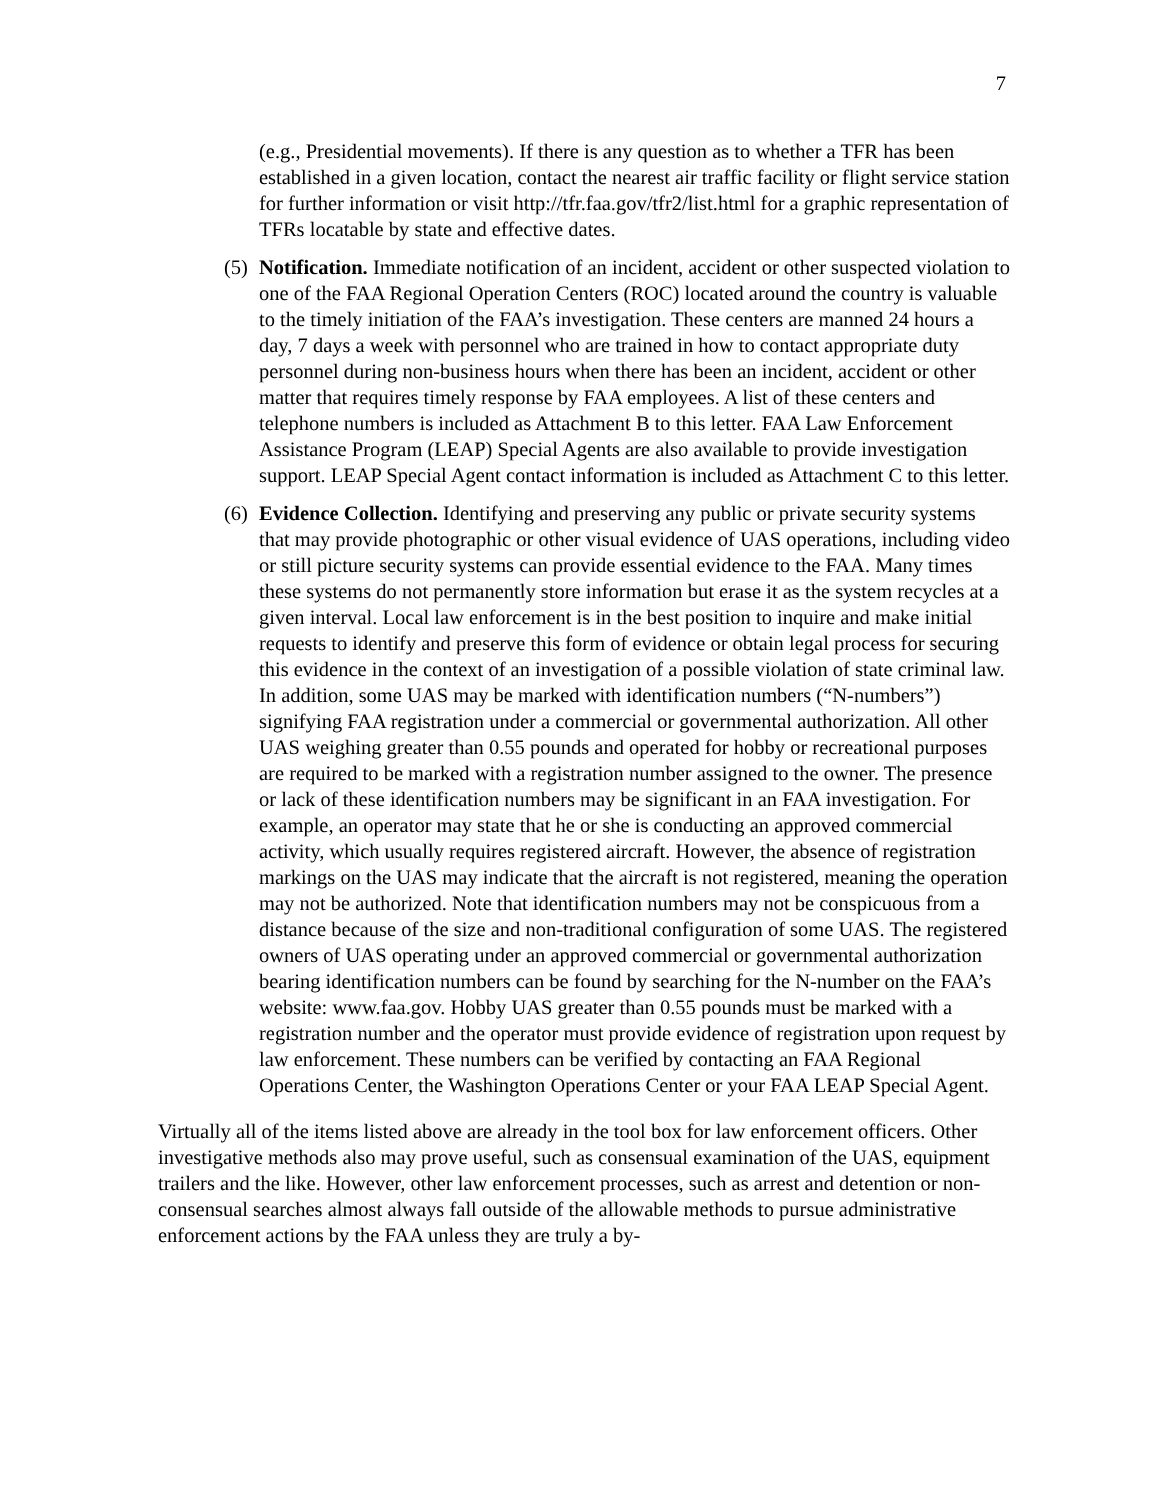7
(e.g., Presidential movements). If there is any question as to whether a TFR has been established in a given location, contact the nearest air traffic facility or flight service station for further information or visit http://tfr.faa.gov/tfr2/list.html for a graphic representation of TFRs locatable by state and effective dates.
(5)
Notification. Immediate notification of an incident, accident or other suspected violation to one of the FAA Regional Operation Centers (ROC) located around the country is valuable to the timely initiation of the FAA’s investigation. These centers are manned 24 hours a day, 7 days a week with personnel who are trained in how to contact appropriate duty personnel during non-business hours when there has been an incident, accident or other matter that requires timely response by FAA employees. A list of these centers and telephone numbers is included as Attachment B to this letter. FAA Law Enforcement Assistance Program (LEAP) Special Agents are also available to provide investigation support. LEAP Special Agent contact information is included as Attachment C to this letter.
(6)
Evidence Collection. Identifying and preserving any public or private security systems that may provide photographic or other visual evidence of UAS operations, including video or still picture security systems can provide essential evidence to the FAA. Many times these systems do not permanently store information but erase it as the system recycles at a given interval. Local law enforcement is in the best position to inquire and make initial requests to identify and preserve this form of evidence or obtain legal process for securing this evidence in the context of an investigation of a possible violation of state criminal law. In addition, some UAS may be marked with identification numbers (“N-numbers”) signifying FAA registration under a commercial or governmental authorization. All other UAS weighing greater than 0.55 pounds and operated for hobby or recreational purposes are required to be marked with a registration number assigned to the owner. The presence or lack of these identification numbers may be significant in an FAA investigation. For example, an operator may state that he or she is conducting an approved commercial activity, which usually requires registered aircraft. However, the absence of registration markings on the UAS may indicate that the aircraft is not registered, meaning the operation may not be authorized. Note that identification numbers may not be conspicuous from a distance because of the size and non-traditional configuration of some UAS. The registered owners of UAS operating under an approved commercial or governmental authorization bearing identification numbers can be found by searching for the N-number on the FAA’s website: www.faa.gov. Hobby UAS greater than 0.55 pounds must be marked with a registration number and the operator must provide evidence of registration upon request by law enforcement. These numbers can be verified by contacting an FAA Regional Operations Center, the Washington Operations Center or your FAA LEAP Special Agent.
Virtually all of the items listed above are already in the tool box for law enforcement officers. Other investigative methods also may prove useful, such as consensual examination of the UAS, equipment trailers and the like. However, other law enforcement processes, such as arrest and detention or non-consensual searches almost always fall outside of the allowable methods to pursue administrative enforcement actions by the FAA unless they are truly a by-